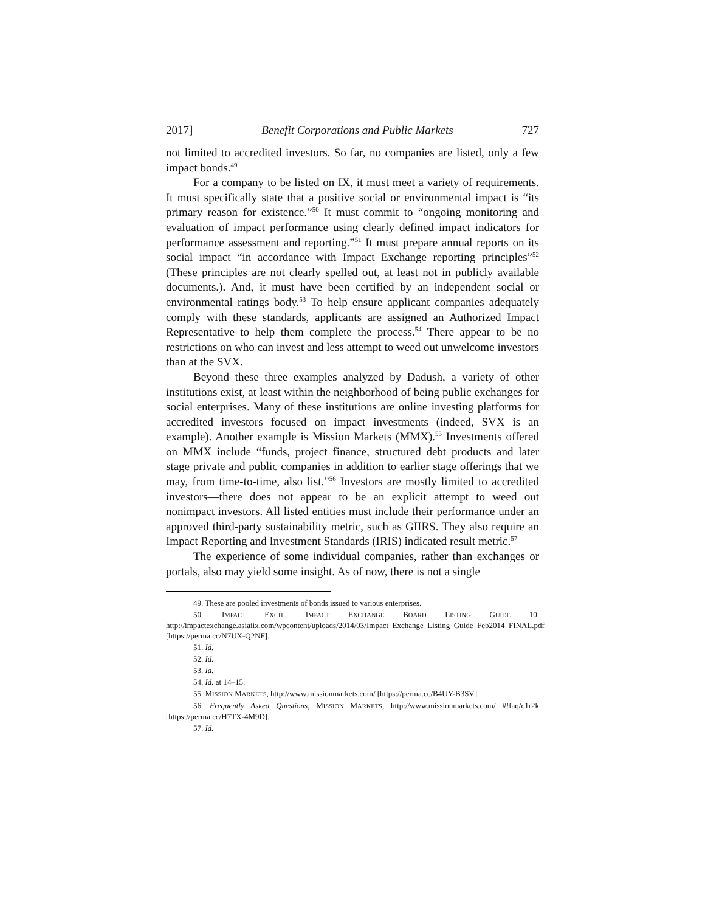2017] Benefit Corporations and Public Markets 727
not limited to accredited investors. So far, no companies are listed, only a few impact bonds.<sup>49</sup>
For a company to be listed on IX, it must meet a variety of requirements. It must specifically state that a positive social or environmental impact is “its primary reason for existence.”<sup>50</sup> It must commit to “ongoing monitoring and evaluation of impact performance using clearly defined impact indicators for performance assessment and reporting.”<sup>51</sup> It must prepare annual reports on its social impact “in accordance with Impact Exchange reporting principles”<sup>52</sup> (These principles are not clearly spelled out, at least not in publicly available documents.). And, it must have been certified by an independent social or environmental ratings body.<sup>53</sup> To help ensure applicant companies adequately comply with these standards, applicants are assigned an Authorized Impact Representative to help them complete the process.<sup>54</sup> There appear to be no restrictions on who can invest and less attempt to weed out unwelcome investors than at the SVX.
Beyond these three examples analyzed by Dadush, a variety of other institutions exist, at least within the neighborhood of being public exchanges for social enterprises. Many of these institutions are online investing platforms for accredited investors focused on impact investments (indeed, SVX is an example). Another example is Mission Markets (MMX).<sup>55</sup> Investments offered on MMX include “funds, project finance, structured debt products and later stage private and public companies in addition to earlier stage offerings that we may, from time-to-time, also list.”<sup>56</sup> Investors are mostly limited to accredited investors—there does not appear to be an explicit attempt to weed out nonimpact investors. All listed entities must include their performance under an approved third-party sustainability metric, such as GIIRS. They also require an Impact Reporting and Investment Standards (IRIS) indicated result metric.<sup>57</sup>
The experience of some individual companies, rather than exchanges or portals, also may yield some insight. As of now, there is not a single
49. These are pooled investments of bonds issued to various enterprises.
50. IMPACT EXCH., IMPACT EXCHANGE BOARD LISTING GUIDE 10, http://impactexchange.asiaiix.com/wpcontent/uploads/2014/03/Impact_Exchange_Listing_Guide_Feb2014_FINAL.pdf [https://perma.cc/N7UX-Q2NF].
51. Id.
52. Id.
53. Id.
54. Id. at 14–15.
55. MISSION MARKETS, http://www.missionmarkets.com/ [https://perma.cc/B4UY-B3SV].
56. Frequently Asked Questions, MISSION MARKETS, http://www.missionmarkets.com/ #!faq/c1r2k [https://perma.cc/H7TX-4M9D].
57. Id.